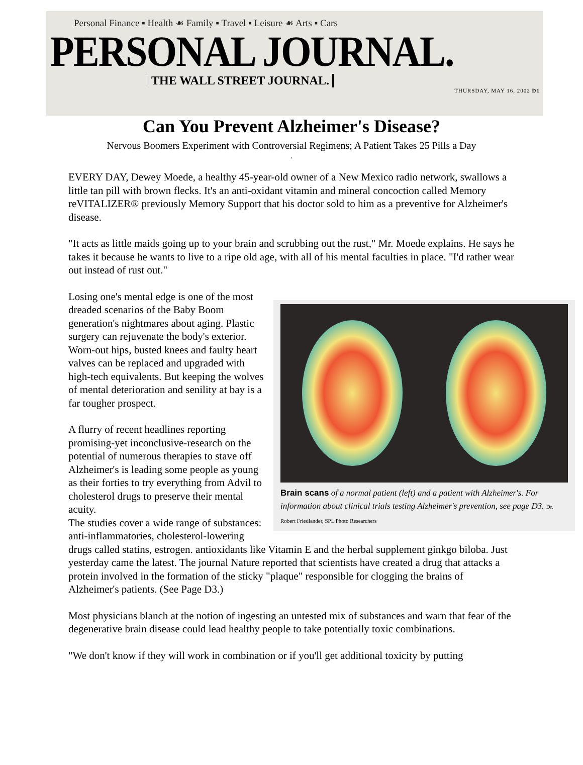Personal Finance ▪ Health ☙ Family ▪ Travel ▪ Leisure ☙ Arts ▪ Cars
PERSONAL JOURNAL.
THE WALL STREET JOURNAL.
THURSDAY, MAY 16, 2002 D1
Can You Prevent Alzheimer's Disease?
Nervous Boomers Experiment with Controversial Regimens; A Patient Takes 25 Pills a Day
.
EVERY DAY, Dewey Moede, a healthy 45-year-old owner of a New Mexico radio network, swallows a little tan pill with brown flecks. It's an anti-oxidant vitamin and mineral concoction called Memory reVITALIZER® previously Memory Support that his doctor sold to him as a preventive for Alzheimer's disease.
"It acts as little maids going up to your brain and scrubbing out the rust," Mr. Moede explains. He says he takes it because he wants to live to a ripe old age, with all of his mental faculties in place. "I'd rather wear out instead of rust out."
Brain scans of a normal patient (left) and a patient with Alzheimer's. For information about clinical trials testing Alzheimer's prevention, see page D3. Dr. Robert Friedlander, SPL Photo Researchers
Losing one's mental edge is one of the most dreaded scenarios of the Baby Boom generation's nightmares about aging. Plastic surgery can rejuvenate the body's exterior. Worn-out hips, busted knees and faulty heart valves can be replaced and upgraded with high-tech equivalents. But keeping the wolves of mental deterioration and senility at bay is a far tougher prospect.
A flurry of recent headlines reporting promising-yet inconclusive-research on the potential of numerous therapies to stave off Alzheimer's is leading some people as young as their forties to try everything from Advil to cholesterol drugs to preserve their mental acuity.
The studies cover a wide range of substances: anti-inflammatories, cholesterol-lowering drugs called statins, estrogen. antioxidants like Vitamin E and the herbal supplement ginkgo biloba. Just yesterday came the latest. The journal Nature reported that scientists have created a drug that attacks a protein involved in the formation of the sticky "plaque" responsible for clogging the brains of Alzheimer's patients. (See Page D3.)
Most physicians blanch at the notion of ingesting an untested mix of substances and warn that fear of the degenerative brain disease could lead healthy people to take potentially toxic combinations.
"We don't know if they will work in combination or if you'll get additional toxicity by putting